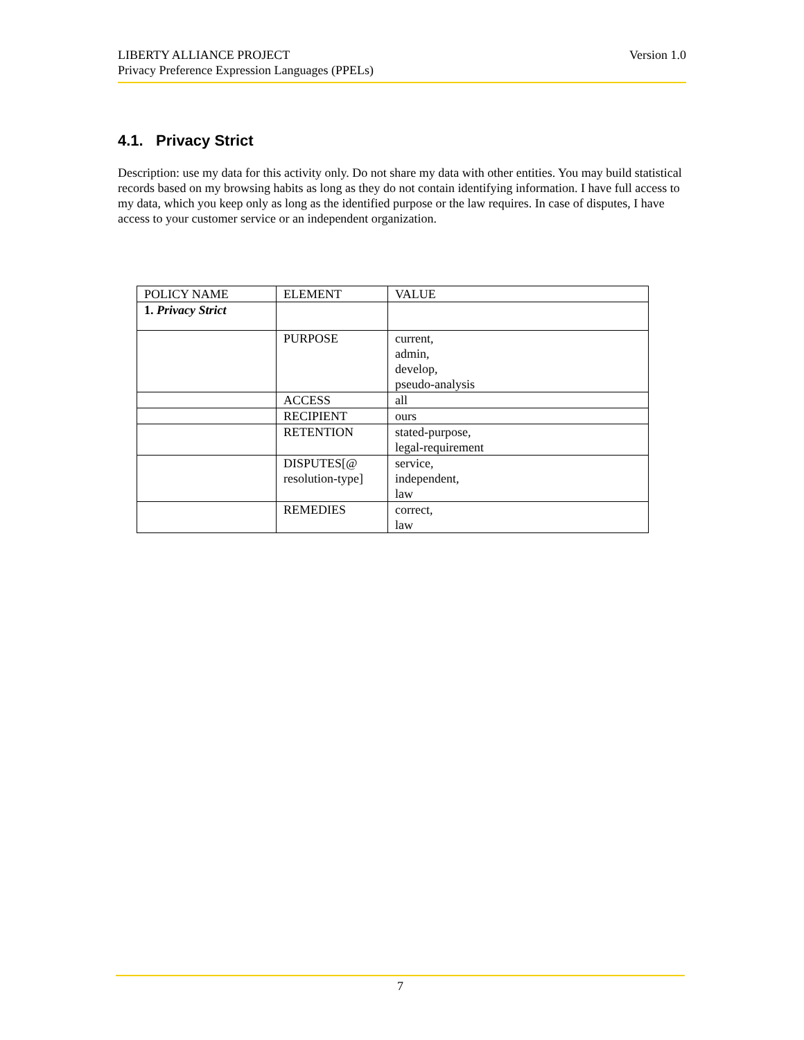Version 1.0 LIBERTY ALLIANCE PROJECT
Privacy Preference Expression Languages (PPELs)
4.1. Privacy Strict
Description: use my data for this activity only. Do not share my data with other entities. You may build statistical records based on my browsing habits as long as they do not contain identifying information. I have full access to my data, which you keep only as long as the identified purpose or the law requires. In case of disputes, I have access to your customer service or an independent organization.
| POLICY NAME | ELEMENT | VALUE |
| 1. Privacy Strict | | |
| | PURPOSE | current, admin, develop, pseudo-analysis |
| | ACCESS | all |
| | RECIPIENT | ours |
| | RETENTION | stated-purpose, legal-requirement |
| | DISPUTES[@ resolution-type] | service, independent, law |
| | REMEDIES | correct, law |
7